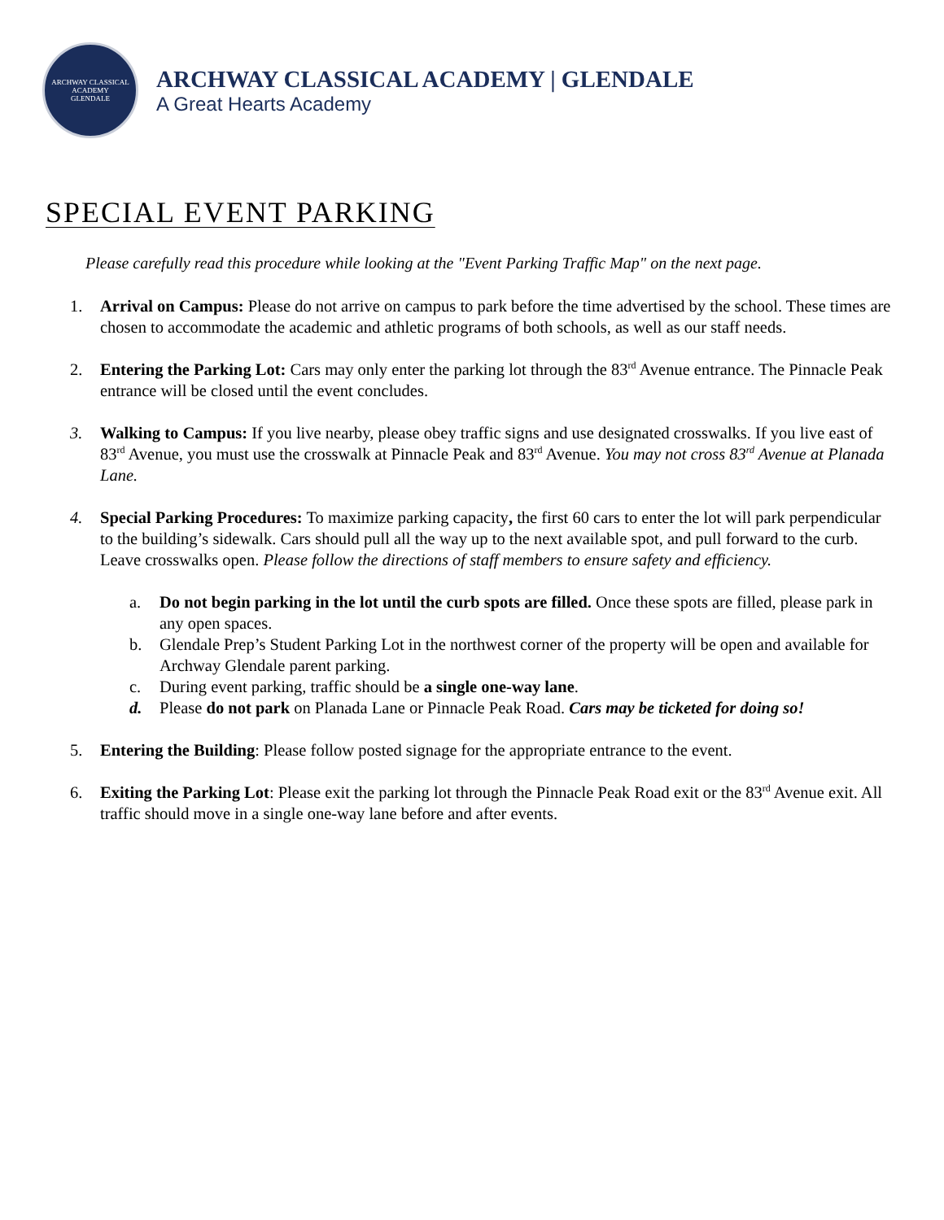ARCHWAY CLASSICAL ACADEMY
GLENDALE
ARCHWAY CLASSICAL ACADEMY | GLENDALE
A Great Hearts Academy
SPECIAL EVENT PARKING
Please carefully read this procedure while looking at the "Event Parking Traffic Map" on the next page.
1. Arrival on Campus: Please do not arrive on campus to park before the time advertised by the school. These times are chosen to accommodate the academic and athletic programs of both schools, as well as our staff needs.
2. Entering the Parking Lot: Cars may only enter the parking lot through the 83<sup>rd</sup> Avenue entrance. The Pinnacle Peak entrance will be closed until the event concludes.
3. Walking to Campus: If you live nearby, please obey traffic signs and use designated crosswalks. If you live east of 83<sup>rd</sup> Avenue, you must use the crosswalk at Pinnacle Peak and 83<sup>rd</sup> Avenue. You may not cross 83<sup>rd</sup> Avenue at Planada Lane.
4. Special Parking Procedures: To maximize parking capacity, the first 60 cars to enter the lot will park perpendicular to the building’s sidewalk. Cars should pull all the way up to the next available spot, and pull forward to the curb. Leave crosswalks open. Please follow the directions of staff members to ensure safety and efficiency.
a. Do not begin parking in the lot until the curb spots are filled. Once these spots are filled, please park in any open spaces.
b. Glendale Prep’s Student Parking Lot in the northwest corner of the property will be open and available for Archway Glendale parent parking.
c. During event parking, traffic should be a single one-way lane.
d. Please do not park on Planada Lane or Pinnacle Peak Road. Cars may be ticketed for doing so!
5. Entering the Building: Please follow posted signage for the appropriate entrance to the event.
6. Exiting the Parking Lot: Please exit the parking lot through the Pinnacle Peak Road exit or the 83<sup>rd</sup> Avenue exit. All traffic should move in a single one-way lane before and after events.